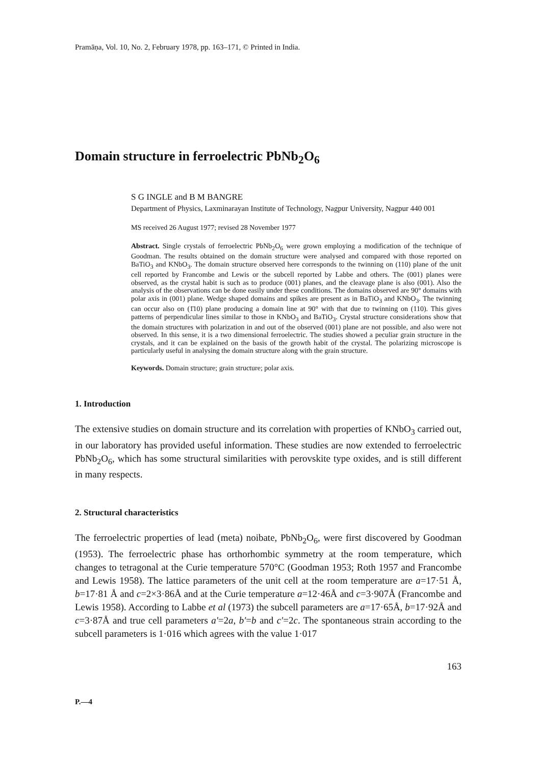Pramāṇa, Vol. 10, No. 2, February 1978, pp. 163–171, © Printed in India.
Domain structure in ferroelectric PbNb<sub>2</sub>O<sub>6</sub>
S G INGLE and B M BANGRE
Department of Physics, Laxminarayan Institute of Technology, Nagpur University, Nagpur 440 001
MS received 26 August 1977; revised 28 November 1977
Abstract. Single crystals of ferroelectric PbNb<sub>2</sub>O<sub>6</sub> were grown employing a modification of the technique of Goodman. The results obtained on the domain structure were analysed and compared with those reported on BaTiO<sub>3</sub> and KNbO<sub>3</sub>. The domain structure observed here corresponds to the twinning on (110) plane of the unit cell reported by Francombe and Lewis or the subcell reported by Labbe and others. The (001) planes were observed, as the crystal habit is such as to produce (001) planes, and the cleavage plane is also (001). Also the analysis of the observations can be done easily under these conditions. The domains observed are 90° domains with polar axis in (001) plane. Wedge shaped domains and spikes are present as in BaTiO<sub>3</sub> and KNbO<sub>3</sub>. The twinning can occur also on (1̄10) plane producing a domain line at 90° with that due to twinning on (110). This gives patterns of perpendicular lines similar to those in KNbO<sub>3</sub> and BaTiO<sub>3</sub>. Crystal structure considerations show that the domain structures with polarization in and out of the observed (001) plane are not possible, and also were not observed. In this sense, it is a two dimensional ferroelectric. The studies showed a peculiar grain structure in the crystals, and it can be explained on the basis of the growth habit of the crystal. The polarizing microscope is particularly useful in analysing the domain structure along with the grain structure.
Keywords. Domain structure; grain structure; polar axis.
1. Introduction
The extensive studies on domain structure and its correlation with properties of KNbO<sub>3</sub> carried out, in our laboratory has provided useful information. These studies are now extended to ferroelectric PbNb<sub>2</sub>O<sub>6</sub>, which has some structural similarities with perovskite type oxides, and is still different in many respects.
2. Structural characteristics
The ferroelectric properties of lead (meta) noibate, PbNb<sub>2</sub>O<sub>6</sub>, were first discovered by Goodman (1953). The ferroelectric phase has orthorhombic symmetry at the room temperature, which changes to tetragonal at the Curie temperature 570°C (Goodman 1953; Roth 1957 and Francombe and Lewis 1958). The lattice parameters of the unit cell at the room temperature are a=17·51 Å, b=17·81 Å and c=2×3·86Å and at the Curie temperature a=12·46Å and c=3·907Å (Francombe and Lewis 1958). According to Labbe et al (1973) the subcell parameters are a=17·65Å, b=17·92Å and c=3·87Å and true cell parameters a′=2a, b′=b and c′=2c. The spontaneous strain according to the subcell parameters is 1·016 which agrees with the value 1·017
163
P.—4